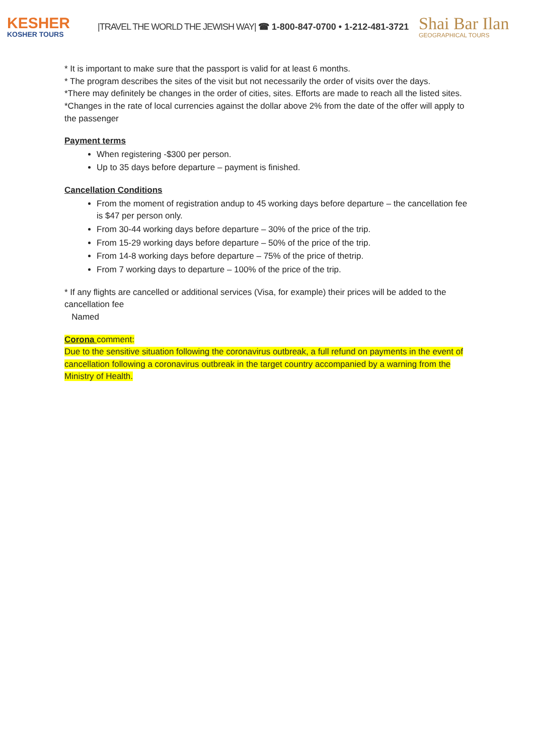KESHER
KOSHER TOURS
|TRAVEL THE WORLD THE JEWISH WAY| ☎ 1-800-847-0700 • 1-212-481-3721
Shai Bar Ilan
GEOGRAPHICAL TOURS
* It is important to make sure that the passport is valid for at least 6 months.
* The program describes the sites of the visit but not necessarily the order of visits over the days.
*There may definitely be changes in the order of cities, sites. Efforts are made to reach all the listed sites.
*Changes in the rate of local currencies against the dollar above 2% from the date of the offer will apply to the passenger
Payment terms
When registering -$300 per person.
Up to 35 days before departure – payment is finished.
Cancellation Conditions
From the moment of registration andup to 45 working days before departure – the cancellation fee is $47 per person only.
From 30-44 working days before departure – 30% of the price of the trip.
From 15-29 working days before departure – 50% of the price of the trip.
From 14-8 working days before departure – 75% of the price of thetrip.
From 7 working days to departure – 100% of the price of the trip.
* If any flights are cancelled or additional services (Visa, for example) their prices will be added to the cancellation fee
Named
Corona comment:
Due to the sensitive situation following the coronavirus outbreak, a full refund on payments in the event of cancellation following a coronavirus outbreak in the target country accompanied by a warning from the Ministry of Health.